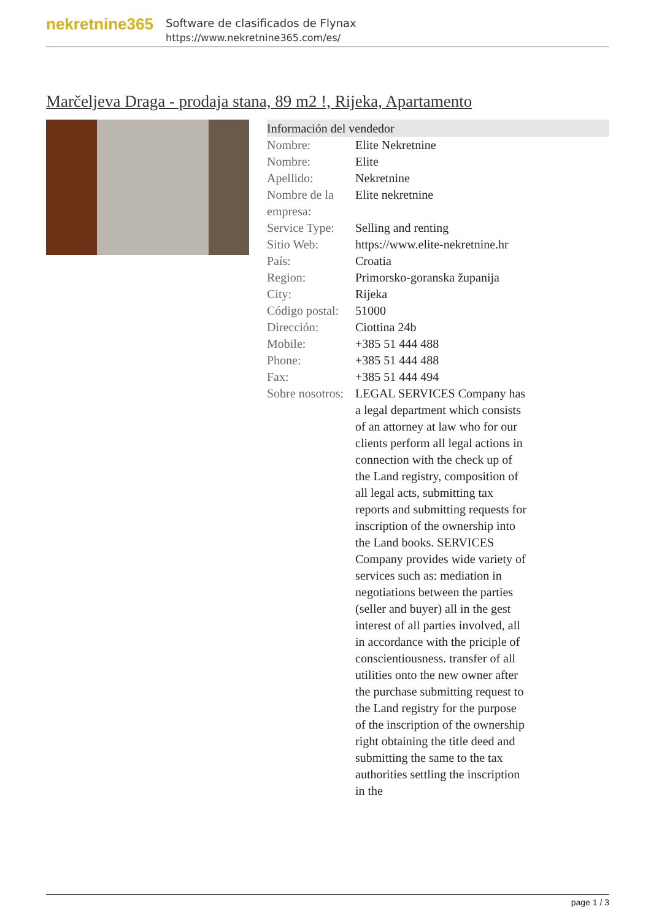nekretnine365
Software de clasificados de Flynax
https://www.nekretnine365.com/es/
Marčeljeva Draga - prodaja stana, 89 m2 !, Rijeka, Apartamento
Información del vendedor
| Nombre: | Elite Nekretnine |
| Nombre: | Elite |
| Apellido: | Nekretnine |
| Nombre de la empresa: | Elite nekretnine |
| Service Type: | Selling and renting |
| Sitio Web: | https://www.elite-nekretnine.hr |
| País: | Croatia |
| Region: | Primorsko-goranska županija |
| City: | Rijeka |
| Código postal: | 51000 |
| Dirección: | Ciottina 24b |
| Mobile: | +385 51 444 488 |
| Phone: | +385 51 444 488 |
| Fax: | +385 51 444 494 |
| Sobre nosotros: | LEGAL SERVICES Company has a legal department which consists of an attorney at law who for our clients perform all legal actions in connection with the check up of the Land registry, composition of all legal acts, submitting tax reports and submitting requests for inscription of the ownership into the Land books. SERVICES Company provides wide variety of services such as: mediation in negotiations between the parties (seller and buyer) all in the gest interest of all parties involved, all in accordance with the priciple of conscientiousness. transfer of all utilities onto the new owner after the purchase submitting request to the Land registry for the purpose of the inscription of the ownership right obtaining the title deed and submitting the same to the tax authorities settling the inscription in the |
page 1 / 3